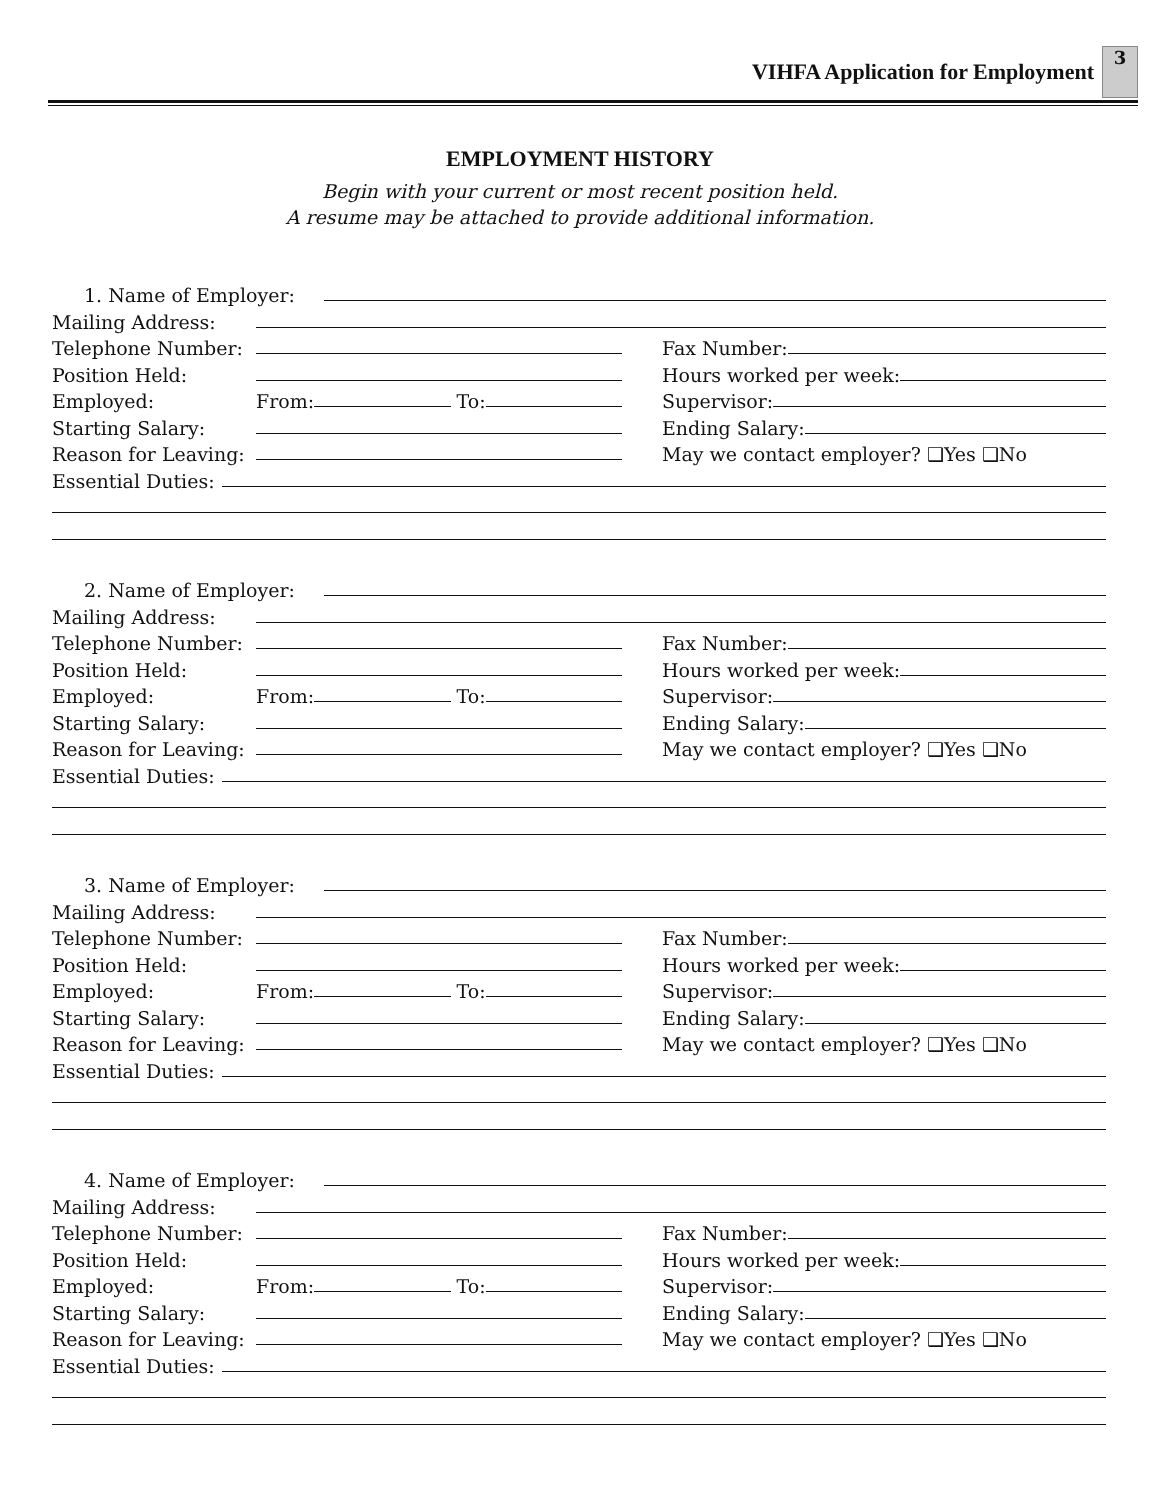VIHFA Application for Employment
3
EMPLOYMENT HISTORY
Begin with your current or most recent position held.
A resume may be attached to provide additional information.
1. Name of Employer:
Mailing Address:
Telephone Number: Fax Number:
Position Held: Hours worked per week:
Employed: From: To: Supervisor:
Starting Salary: Ending Salary:
Reason for Leaving: May we contact employer? ❑Yes ❑No
Essential Duties:
2. Name of Employer:
Mailing Address:
Telephone Number: Fax Number:
Position Held: Hours worked per week:
Employed: From: To: Supervisor:
Starting Salary: Ending Salary:
Reason for Leaving: May we contact employer? ❑Yes ❑No
Essential Duties:
3. Name of Employer:
Mailing Address:
Telephone Number: Fax Number:
Position Held: Hours worked per week:
Employed: From: To: Supervisor:
Starting Salary: Ending Salary:
Reason for Leaving: May we contact employer? ❑Yes ❑No
Essential Duties:
4. Name of Employer:
Mailing Address:
Telephone Number: Fax Number:
Position Held: Hours worked per week:
Employed: From: To: Supervisor:
Starting Salary: Ending Salary:
Reason for Leaving: May we contact employer? ❑Yes ❑No
Essential Duties: